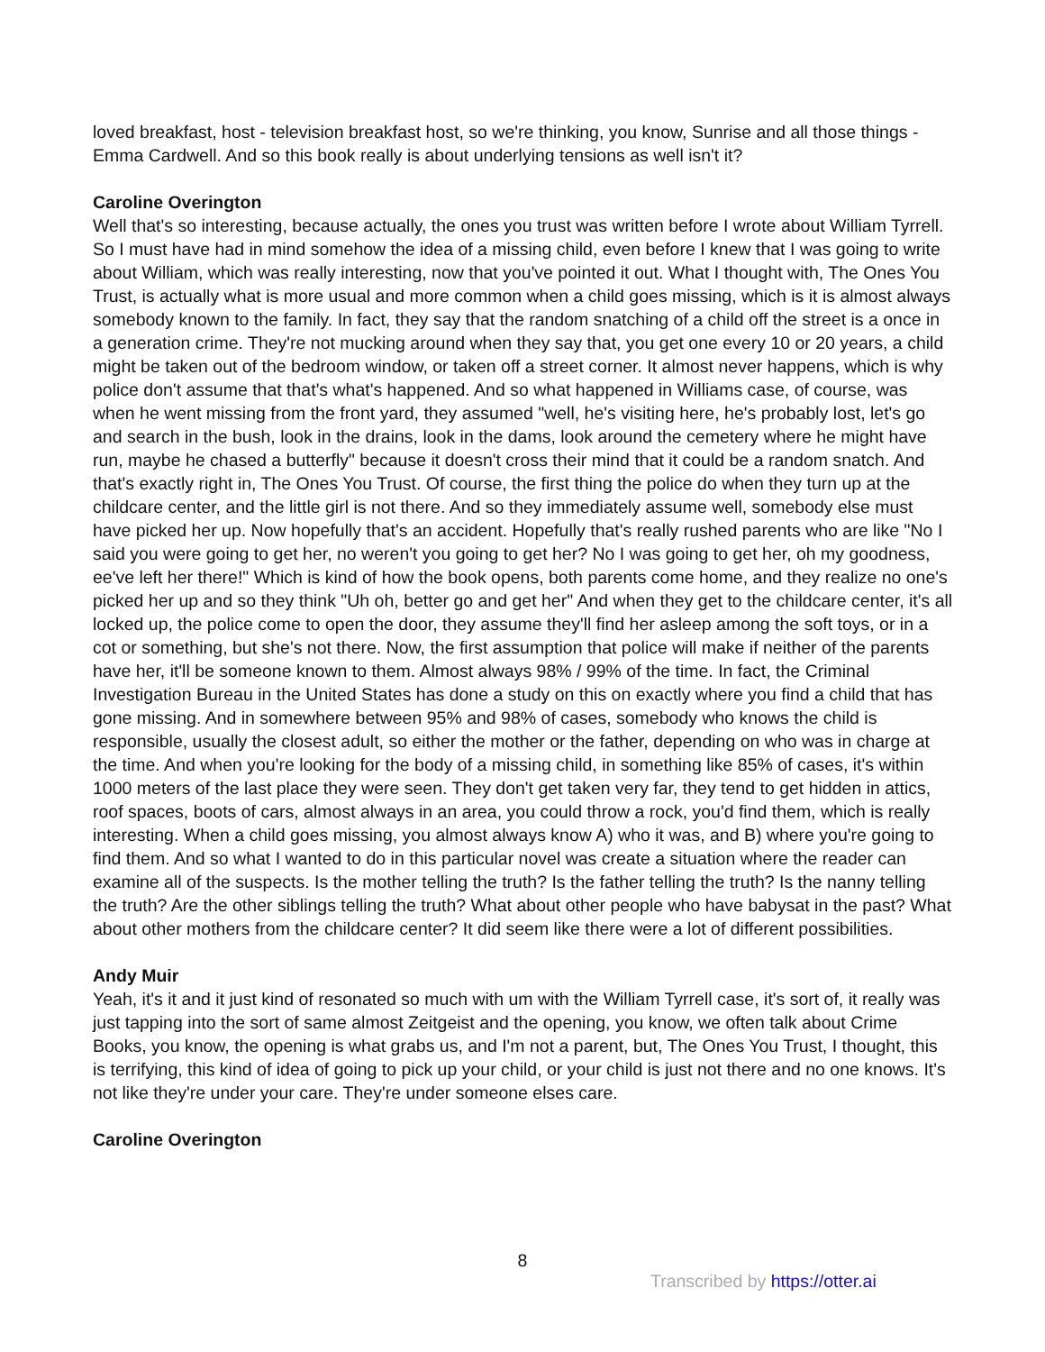loved breakfast, host - television breakfast host, so we're thinking, you know, Sunrise and all those things - Emma Cardwell. And so this book really is about underlying tensions as well isn't it?
Caroline Overington
Well that's so interesting, because actually, the ones you trust was written before I wrote about William Tyrrell. So I must have had in mind somehow the idea of a missing child, even before I knew that I was going to write about William, which was really interesting, now that you've pointed it out. What I thought with, The Ones You Trust, is actually what is more usual and more common when a child goes missing, which is it is almost always somebody known to the family. In fact, they say that the random snatching of a child off the street is a once in a generation crime. They're not mucking around when they say that, you get one every 10 or 20 years, a child might be taken out of the bedroom window, or taken off a street corner. It almost never happens, which is why police don't assume that that's what's happened. And so what happened in Williams case, of course, was when he went missing from the front yard, they assumed "well, he's visiting here, he's probably lost, let's go and search in the bush, look in the drains, look in the dams, look around the cemetery where he might have run, maybe he chased a butterfly" because it doesn't cross their mind that it could be a random snatch. And that's exactly right in, The Ones You Trust. Of course, the first thing the police do when they turn up at the childcare center, and the little girl is not there. And so they immediately assume well, somebody else must have picked her up. Now hopefully that's an accident. Hopefully that's really rushed parents who are like "No I said you were going to get her, no weren't you going to get her? No I was going to get her, oh my goodness, ee've left her there!" Which is kind of how the book opens, both parents come home, and they realize no one's picked her up and so they think "Uh oh, better go and get her" And when they get to the childcare center, it's all locked up, the police come to open the door, they assume they'll find her asleep among the soft toys, or in a cot or something, but she's not there. Now, the first assumption that police will make if neither of the parents have her, it'll be someone known to them. Almost always 98% / 99% of the time. In fact, the Criminal Investigation Bureau in the United States has done a study on this on exactly where you find a child that has gone missing. And in somewhere between 95% and 98% of cases, somebody who knows the child is responsible, usually the closest adult, so either the mother or the father, depending on who was in charge at the time. And when you're looking for the body of a missing child, in something like 85% of cases, it's within 1000 meters of the last place they were seen. They don't get taken very far, they tend to get hidden in attics, roof spaces, boots of cars, almost always in an area, you could throw a rock, you'd find them, which is really interesting. When a child goes missing, you almost always know A) who it was, and B) where you're going to find them. And so what I wanted to do in this particular novel was create a situation where the reader can examine all of the suspects. Is the mother telling the truth? Is the father telling the truth? Is the nanny telling the truth? Are the other siblings telling the truth? What about other people who have babysat in the past? What about other mothers from the childcare center? It did seem like there were a lot of different possibilities.
Andy Muir
Yeah, it's it and it just kind of resonated so much with um with the William Tyrrell case, it's sort of, it really was just tapping into the sort of same almost Zeitgeist and the opening, you know, we often talk about Crime Books, you know, the opening is what grabs us, and I'm not a parent, but, The Ones You Trust, I thought, this is terrifying, this kind of idea of going to pick up your child, or your child is just not there and no one knows. It's not like they're under your care. They're under someone elses care.
Caroline Overington
8
Transcribed by https://otter.ai